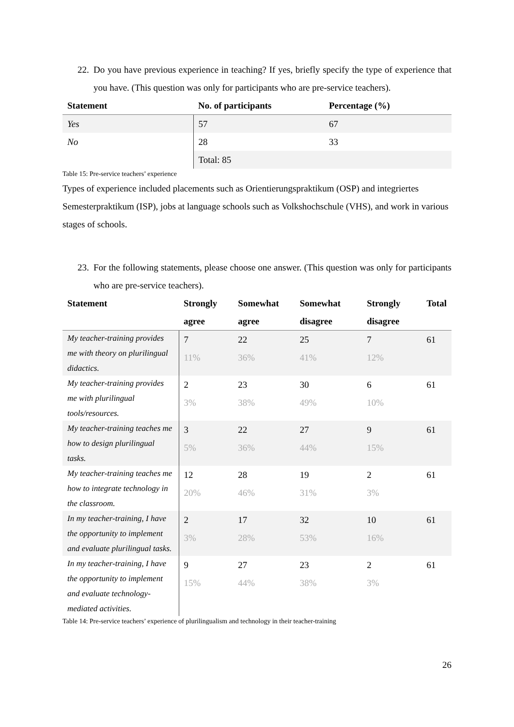22. Do you have previous experience in teaching? If yes, briefly specify the type of experience that you have. (This question was only for participants who are pre-service teachers).
| Statement | No. of participants | Percentage (%) |
| --- | --- | --- |
| Yes | 57 | 67 |
| No | 28 | 33 |
| | Total: 85 | |
Table 15: Pre-service teachers’ experience
Types of experience included placements such as Orientierungspraktikum (OSP) and integriertes Semesterpraktikum (ISP), jobs at language schools such as Volkshochschule (VHS), and work in various stages of schools.
23. For the following statements, please choose one answer. (This question was only for participants who are pre-service teachers).
| Statement | Strongly agree | Somewhat agree | Somewhat disagree | Strongly disagree | Total |
| --- | --- | --- | --- | --- | --- |
| My teacher-training provides me with theory on plurilingual didactics. | 7 11% | 22 36% | 25 41% | 7 12% | 61 |
| My teacher-training provides me with plurilingual tools/resources. | 2 3% | 23 38% | 30 49% | 6 10% | 61 |
| My teacher-training teaches me how to design plurilingual tasks. | 3 5% | 22 36% | 27 44% | 9 15% | 61 |
| My teacher-training teaches me how to integrate technology in the classroom. | 12 20% | 28 46% | 19 31% | 2 3% | 61 |
| In my teacher-training, I have the opportunity to implement and evaluate plurilingual tasks. | 2 3% | 17 28% | 32 53% | 10 16% | 61 |
| In my teacher-training, I have the opportunity to implement and evaluate technology-mediated activities. | 9 15% | 27 44% | 23 38% | 2 3% | 61 |
Table 14: Pre-service teachers’ experience of plurilingualism and technology in their teacher-training
26